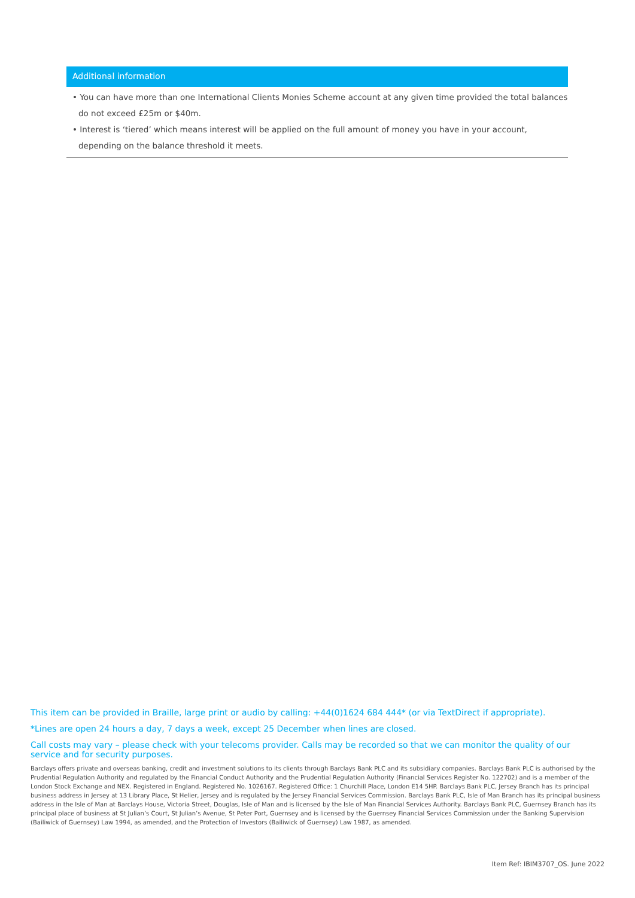Additional information
• You can have more than one International Clients Monies Scheme account at any given time provided the total balances do not exceed £25m or $40m.
• Interest is ‘tiered’ which means interest will be applied on the full amount of money you have in your account, depending on the balance threshold it meets.
This item can be provided in Braille, large print or audio by calling: +44(0)1624 684 444* (or via TextDirect if appropriate).
*Lines are open 24 hours a day, 7 days a week, except 25 December when lines are closed.
Call costs may vary – please check with your telecoms provider. Calls may be recorded so that we can monitor the quality of our service and for security purposes.
Barclays offers private and overseas banking, credit and investment solutions to its clients through Barclays Bank PLC and its subsidiary companies. Barclays Bank PLC is authorised by the Prudential Regulation Authority and regulated by the Financial Conduct Authority and the Prudential Regulation Authority (Financial Services Register No. 122702) and is a member of the London Stock Exchange and NEX. Registered in England. Registered No. 1026167. Registered Office: 1 Churchill Place, London E14 5HP. Barclays Bank PLC, Jersey Branch has its principal business address in Jersey at 13 Library Place, St Helier, Jersey and is regulated by the Jersey Financial Services Commission. Barclays Bank PLC, Isle of Man Branch has its principal business address in the Isle of Man at Barclays House, Victoria Street, Douglas, Isle of Man and is licensed by the Isle of Man Financial Services Authority. Barclays Bank PLC, Guernsey Branch has its principal place of business at St Julian’s Court, St Julian’s Avenue, St Peter Port, Guernsey and is licensed by the Guernsey Financial Services Commission under the Banking Supervision (Bailiwick of Guernsey) Law 1994, as amended, and the Protection of Investors (Bailiwick of Guernsey) Law 1987, as amended.
Item Ref: IBIM3707_OS. June 2022